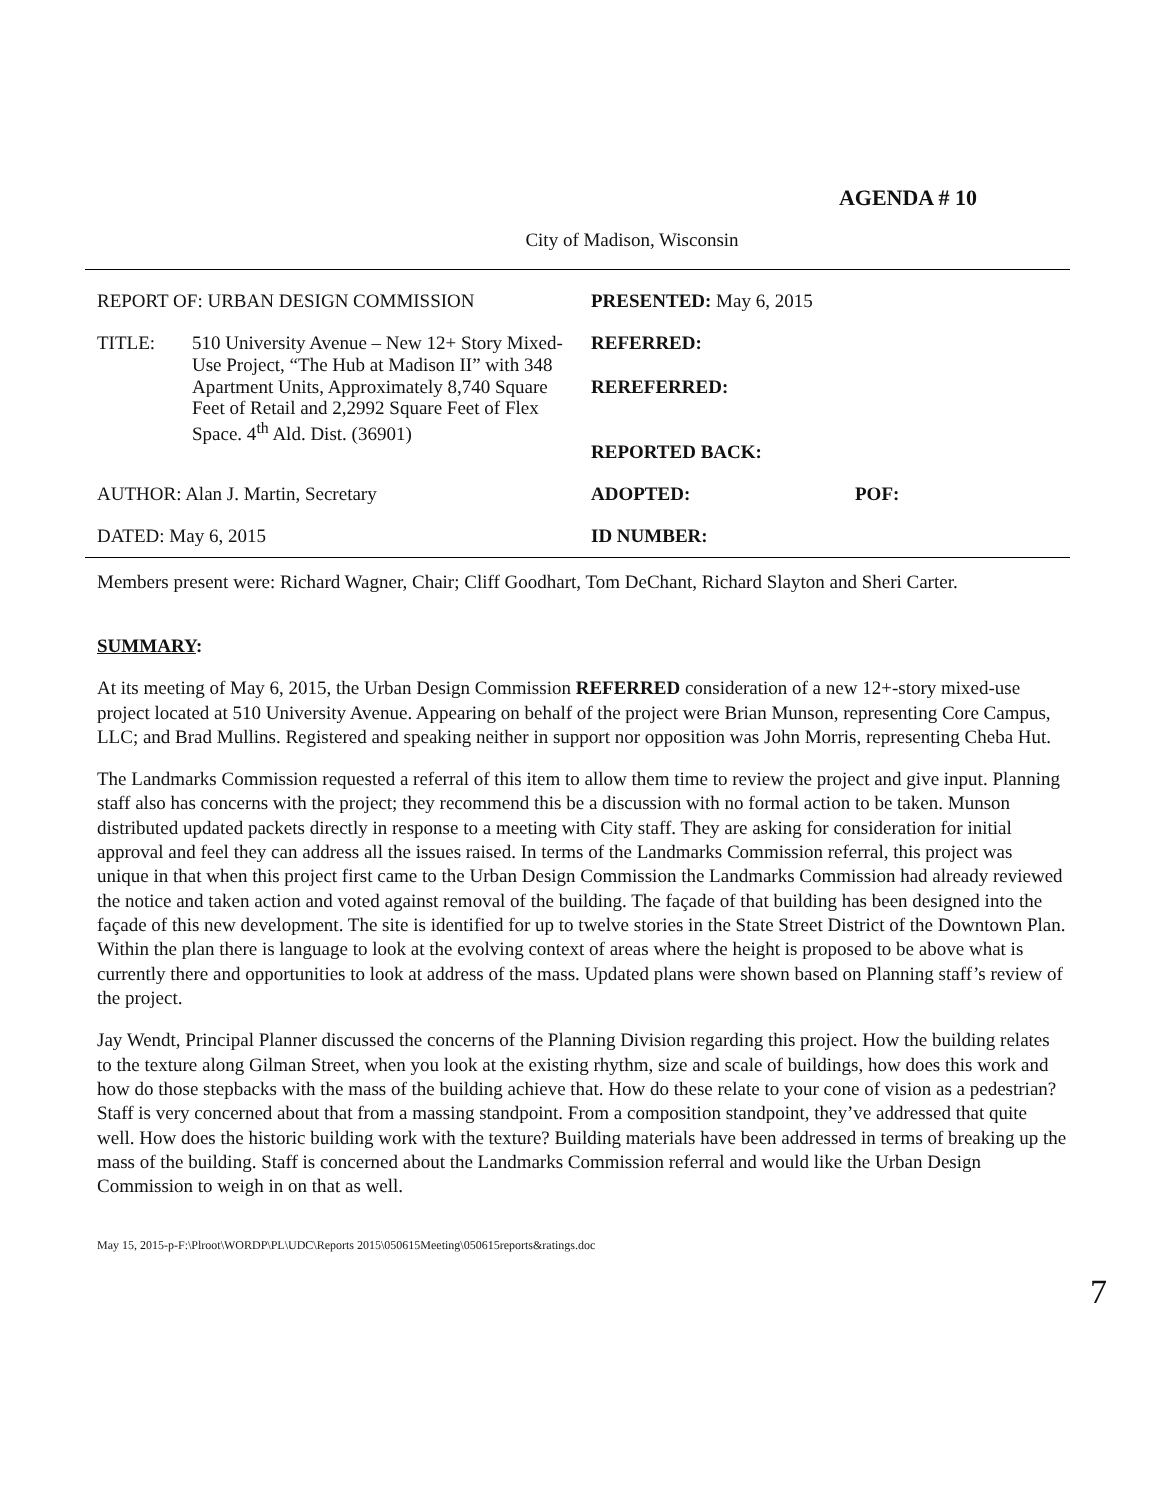AGENDA # 10
City of Madison, Wisconsin
| REPORT OF: URBAN DESIGN COMMISSION | PRESENTED: May 6, 2015 | |
| / TITLE: / 510 University Avenue – New 12+ Story Mixed-Use Project, “The Hub at Madison II” with 348 Apartment Units, Approximately 8,740 Square Feet of Retail and 2,2992 Square Feet of Flex Space. 4<sup>th</sup> Ald. Dist. (36901) / | REFERRED: REREFERRED: REPORTED BACK: | |
| AUTHOR: Alan J. Martin, Secretary | ADOPTED: | POF: |
| DATED: May 6, 2015 | ID NUMBER: | |
Members present were: Richard Wagner, Chair; Cliff Goodhart, Tom DeChant, Richard Slayton and Sheri Carter.
SUMMARY:
At its meeting of May 6, 2015, the Urban Design Commission REFERRED consideration of a new 12+-story mixed-use project located at 510 University Avenue. Appearing on behalf of the project were Brian Munson, representing Core Campus, LLC; and Brad Mullins. Registered and speaking neither in support nor opposition was John Morris, representing Cheba Hut.
The Landmarks Commission requested a referral of this item to allow them time to review the project and give input. Planning staff also has concerns with the project; they recommend this be a discussion with no formal action to be taken. Munson distributed updated packets directly in response to a meeting with City staff. They are asking for consideration for initial approval and feel they can address all the issues raised. In terms of the Landmarks Commission referral, this project was unique in that when this project first came to the Urban Design Commission the Landmarks Commission had already reviewed the notice and taken action and voted against removal of the building. The façade of that building has been designed into the façade of this new development. The site is identified for up to twelve stories in the State Street District of the Downtown Plan. Within the plan there is language to look at the evolving context of areas where the height is proposed to be above what is currently there and opportunities to look at address of the mass. Updated plans were shown based on Planning staff’s review of the project.
Jay Wendt, Principal Planner discussed the concerns of the Planning Division regarding this project. How the building relates to the texture along Gilman Street, when you look at the existing rhythm, size and scale of buildings, how does this work and how do those stepbacks with the mass of the building achieve that. How do these relate to your cone of vision as a pedestrian? Staff is very concerned about that from a massing standpoint. From a composition standpoint, they’ve addressed that quite well. How does the historic building work with the texture? Building materials have been addressed in terms of breaking up the mass of the building. Staff is concerned about the Landmarks Commission referral and would like the Urban Design Commission to weigh in on that as well.
May 15, 2015-p-F:\Plroot\WORDP\PL\UDC\Reports 2015\050615Meeting\050615reports&ratings.doc
7